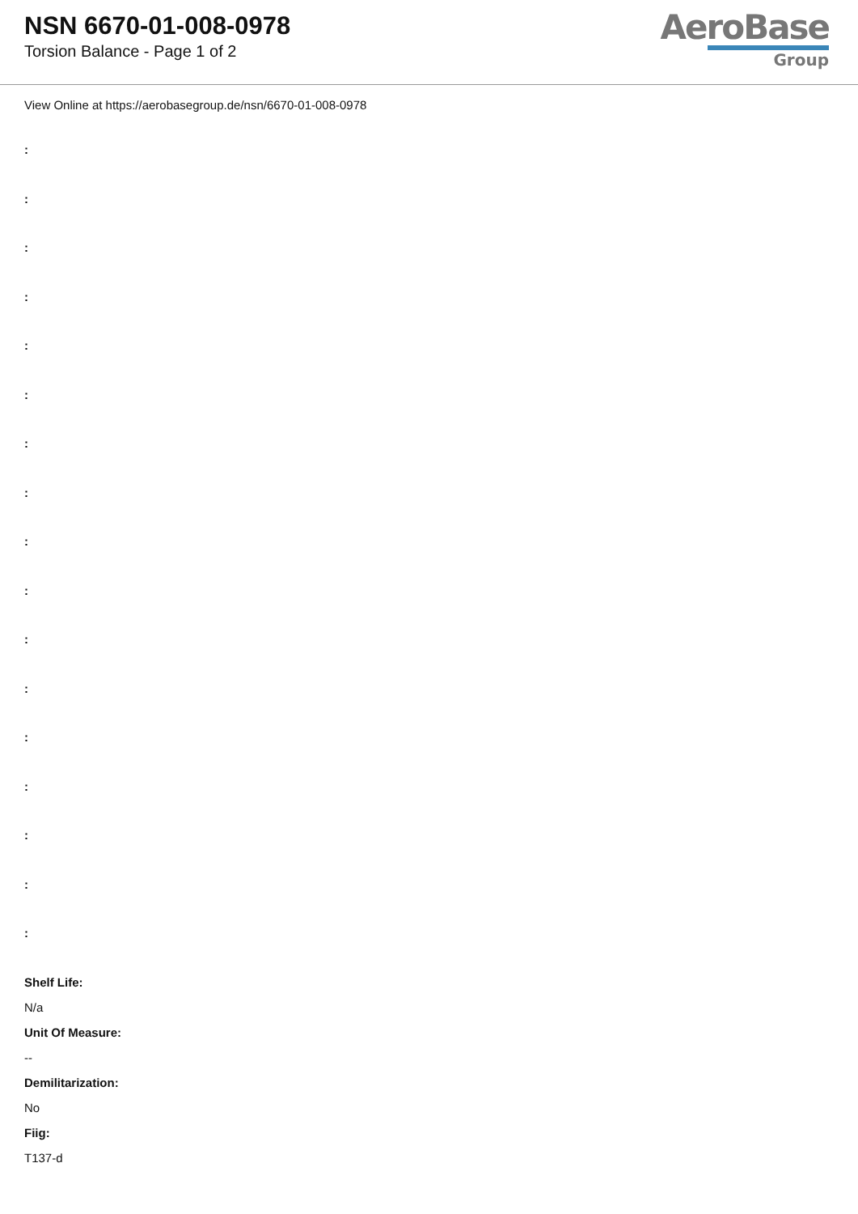NSN 6670-01-008-0978
Torsion Balance - Page 1 of 2
AeroBase
Group
View Online at https://aerobasegroup.de/nsn/6670-01-008-0978
:
:
:
:
:
:
:
:
:
:
:
:
:
:
:
:
:
Shelf Life:
N/a
Unit Of Measure:
--
Demilitarization:
No
Fiig:
T137-d